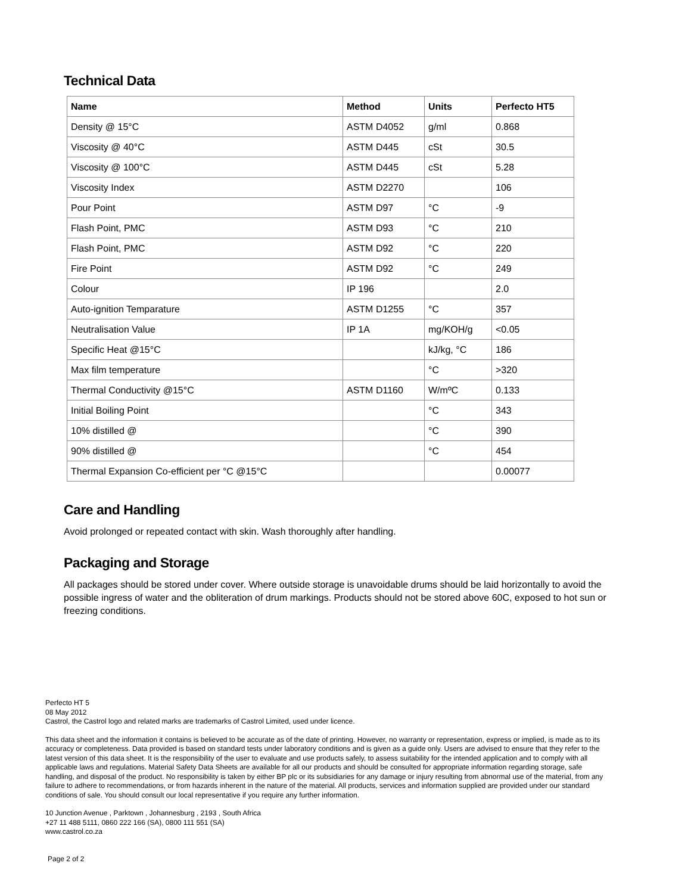Technical Data
| Name | Method | Units | Perfecto HT5 |
| --- | --- | --- | --- |
| Density @ 15°C | ASTM D4052 | g/ml | 0.868 |
| Viscosity @ 40°C | ASTM D445 | cSt | 30.5 |
| Viscosity @ 100°C | ASTM D445 | cSt | 5.28 |
| Viscosity Index | ASTM D2270 | | 106 |
| Pour Point | ASTM D97 | °C | -9 |
| Flash Point, PMC | ASTM D93 | °C | 210 |
| Flash Point, PMC | ASTM D92 | °C | 220 |
| Fire Point | ASTM D92 | °C | 249 |
| Colour | IP 196 | | 2.0 |
| Auto-ignition Temparature | ASTM D1255 | °C | 357 |
| Neutralisation Value | IP 1A | mg/KOH/g | <0.05 |
| Specific Heat @15°C | | kJ/kg, °C | 186 |
| Max film temperature | | °C | >320 |
| Thermal Conductivity @15°C | ASTM D1160 | W/mºC | 0.133 |
| Initial Boiling Point | | °C | 343 |
| 10% distilled @ | | °C | 390 |
| 90% distilled @ | | °C | 454 |
| Thermal Expansion Co-efficient per °C @15°C | | | 0.00077 |
Care and Handling
Avoid prolonged or repeated contact with skin. Wash thoroughly after handling.
Packaging and Storage
All packages should be stored under cover. Where outside storage is unavoidable drums should be laid horizontally to avoid the possible ingress of water and the obliteration of drum markings. Products should not be stored above 60C, exposed to hot sun or freezing conditions.
Perfecto HT 5
08 May 2012
Castrol, the Castrol logo and related marks are trademarks of Castrol Limited, used under licence.
This data sheet and the information it contains is believed to be accurate as of the date of printing. However, no warranty or representation, express or implied, is made as to its accuracy or completeness. Data provided is based on standard tests under laboratory conditions and is given as a guide only. Users are advised to ensure that they refer to the latest version of this data sheet. It is the responsibility of the user to evaluate and use products safely, to assess suitability for the intended application and to comply with all applicable laws and regulations. Material Safety Data Sheets are available for all our products and should be consulted for appropriate information regarding storage, safe handling, and disposal of the product. No responsibility is taken by either BP plc or its subsidiaries for any damage or injury resulting from abnormal use of the material, from any failure to adhere to recommendations, or from hazards inherent in the nature of the material. All products, services and information supplied are provided under our standard conditions of sale. You should consult our local representative if you require any further information.
10 Junction Avenue , Parktown , Johannesburg , 2193 , South Africa
+27 11 488 5111, 0860 222 166 (SA), 0800 111 551 (SA)
www.castrol.co.za
Page 2 of 2